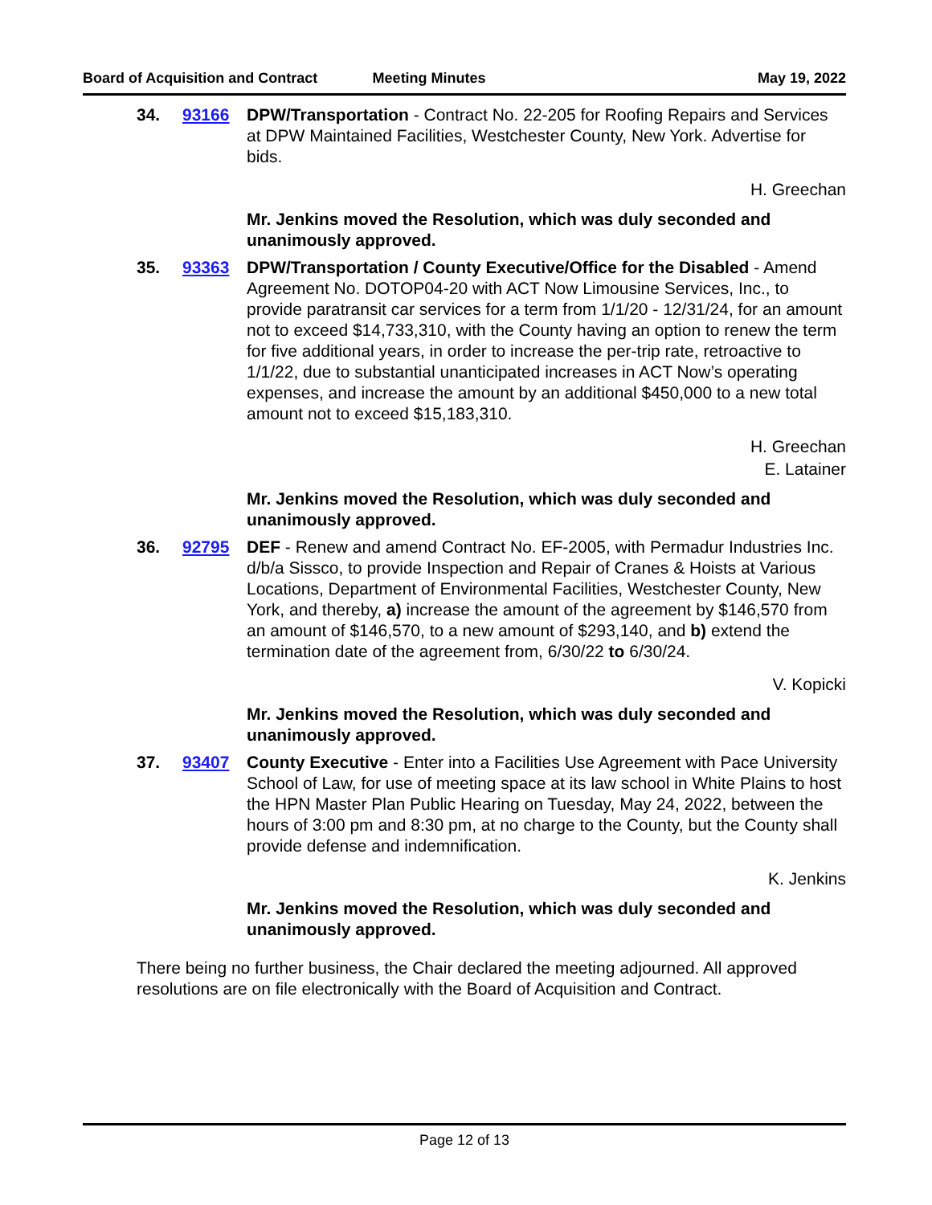Board of Acquisition and Contract Meeting Minutes May 19, 2022
34. 93166 DPW/Transportation - Contract No. 22-205 for Roofing Repairs and Services at DPW Maintained Facilities, Westchester County, New York. Advertise for bids.
H. Greechan
Mr. Jenkins moved the Resolution, which was duly seconded and unanimously approved.
35. 93363 DPW/Transportation / County Executive/Office for the Disabled - Amend Agreement No. DOTOP04-20 with ACT Now Limousine Services, Inc., to provide paratransit car services for a term from 1/1/20 - 12/31/24, for an amount not to exceed $14,733,310, with the County having an option to renew the term for five additional years, in order to increase the per-trip rate, retroactive to 1/1/22, due to substantial unanticipated increases in ACT Now’s operating expenses, and increase the amount by an additional $450,000 to a new total amount not to exceed $15,183,310.
H. Greechan
E. Latainer
Mr. Jenkins moved the Resolution, which was duly seconded and unanimously approved.
36. 92795 DEF - Renew and amend Contract No. EF-2005, with Permadur Industries Inc. d/b/a Sissco, to provide Inspection and Repair of Cranes & Hoists at Various Locations, Department of Environmental Facilities, Westchester County, New York, and thereby, a) increase the amount of the agreement by $146,570 from an amount of $146,570, to a new amount of $293,140, and b) extend the termination date of the agreement from, 6/30/22 to 6/30/24.
V. Kopicki
Mr. Jenkins moved the Resolution, which was duly seconded and unanimously approved.
37. 93407 County Executive - Enter into a Facilities Use Agreement with Pace University School of Law, for use of meeting space at its law school in White Plains to host the HPN Master Plan Public Hearing on Tuesday, May 24, 2022, between the hours of 3:00 pm and 8:30 pm, at no charge to the County, but the County shall provide defense and indemnification.
K. Jenkins
Mr. Jenkins moved the Resolution, which was duly seconded and unanimously approved.
There being no further business, the Chair declared the meeting adjourned. All approved resolutions are on file electronically with the Board of Acquisition and Contract.
Page 12 of 13